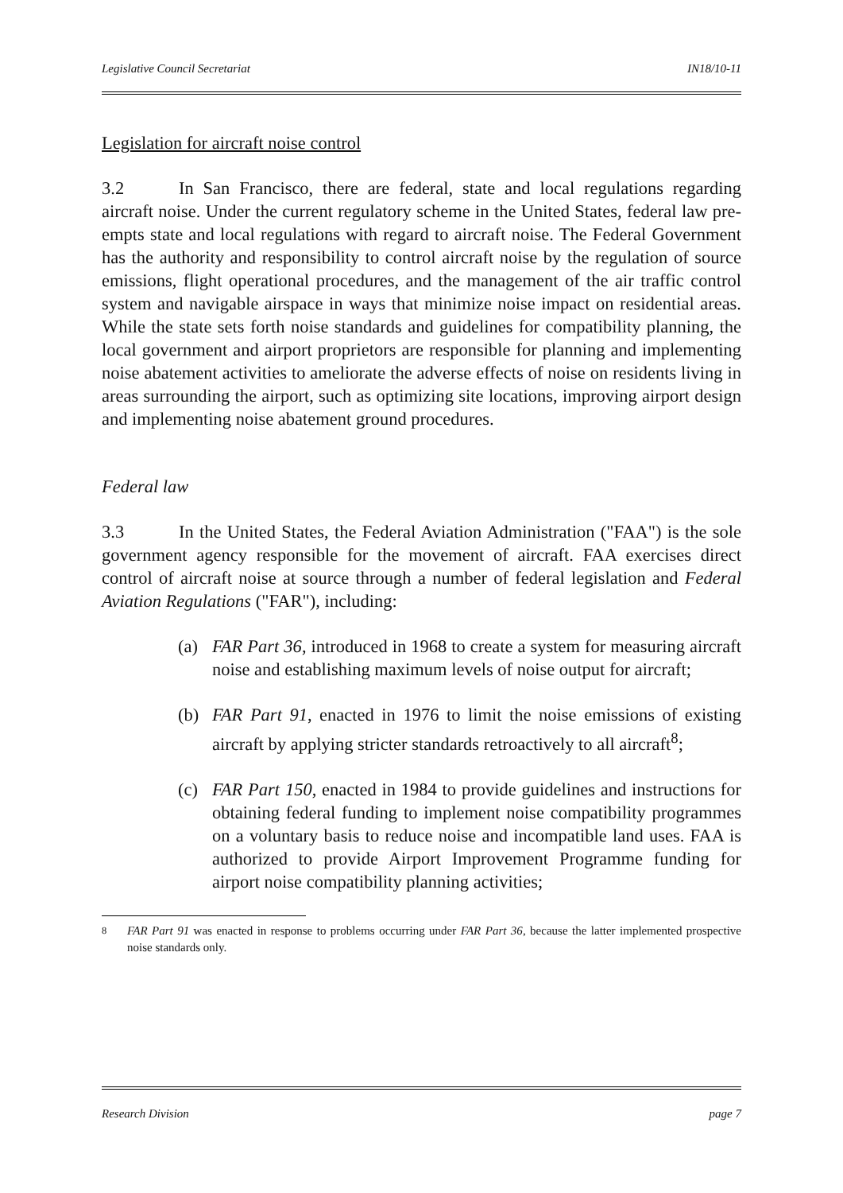Legislative Council Secretariat IN18/10-11
Legislation for aircraft noise control
3.2 In San Francisco, there are federal, state and local regulations regarding aircraft noise. Under the current regulatory scheme in the United States, federal law pre-empts state and local regulations with regard to aircraft noise. The Federal Government has the authority and responsibility to control aircraft noise by the regulation of source emissions, flight operational procedures, and the management of the air traffic control system and navigable airspace in ways that minimize noise impact on residential areas. While the state sets forth noise standards and guidelines for compatibility planning, the local government and airport proprietors are responsible for planning and implementing noise abatement activities to ameliorate the adverse effects of noise on residents living in areas surrounding the airport, such as optimizing site locations, improving airport design and implementing noise abatement ground procedures.
Federal law
3.3 In the United States, the Federal Aviation Administration ("FAA") is the sole government agency responsible for the movement of aircraft. FAA exercises direct control of aircraft noise at source through a number of federal legislation and Federal Aviation Regulations ("FAR"), including:
(a) FAR Part 36, introduced in 1968 to create a system for measuring aircraft noise and establishing maximum levels of noise output for aircraft;
(b) FAR Part 91, enacted in 1976 to limit the noise emissions of existing aircraft by applying stricter standards retroactively to all aircraft<sup>8</sup>;
(c) FAR Part 150, enacted in 1984 to provide guidelines and instructions for obtaining federal funding to implement noise compatibility programmes on a voluntary basis to reduce noise and incompatible land uses. FAA is authorized to provide Airport Improvement Programme funding for airport noise compatibility planning activities;
<sup>8</sup> FAR Part 91 was enacted in response to problems occurring under FAR Part 36, because the latter implemented prospective noise standards only.
Research Division page 7